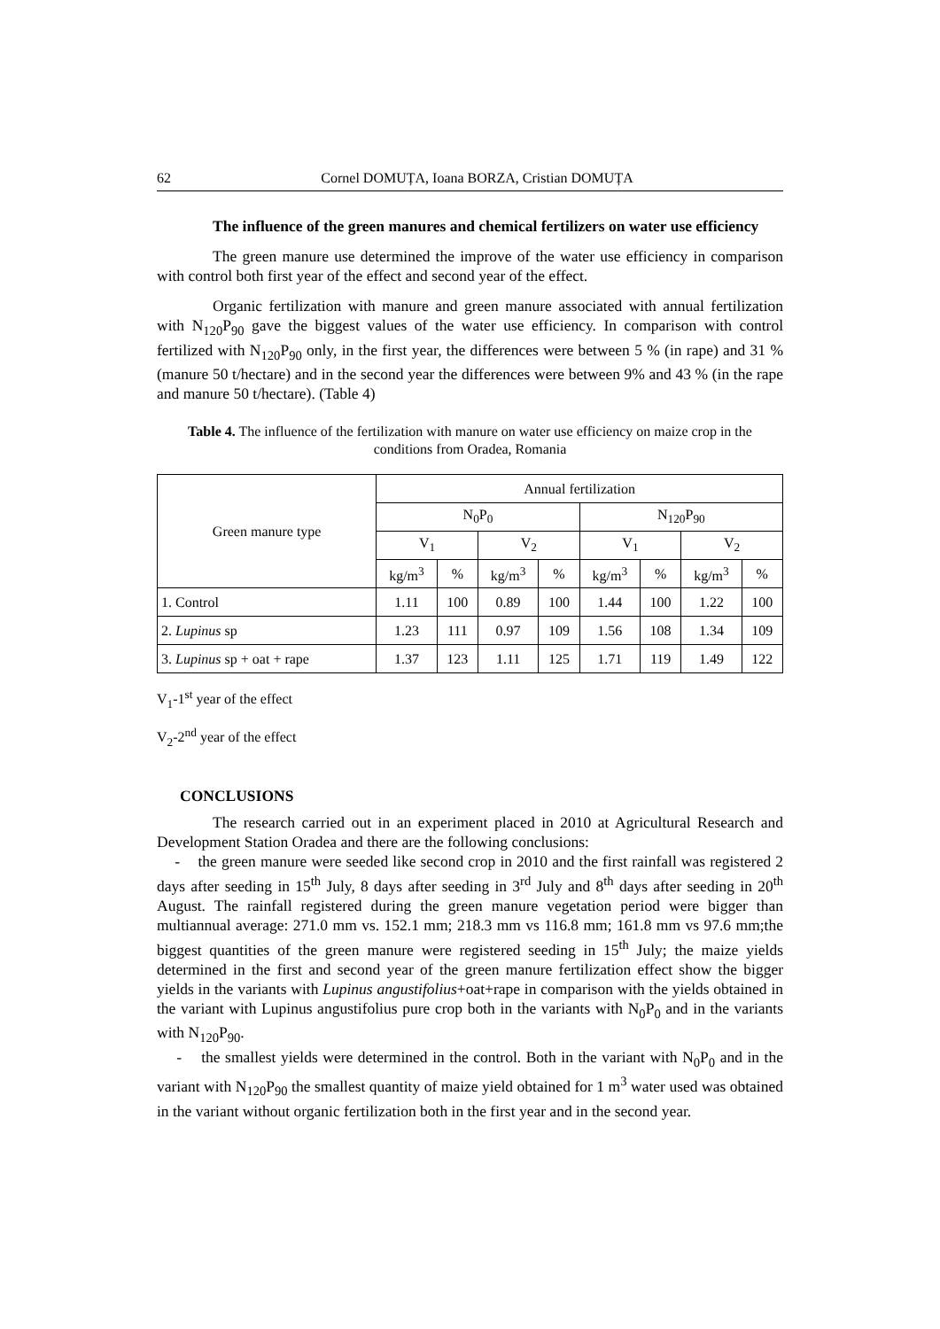62 Cornel DOMUȚA, Ioana BORZA, Cristian DOMUȚA
The influence of the green manures and chemical fertilizers on water use efficiency
The green manure use determined the improve of the water use efficiency in comparison with control both first year of the effect and second year of the effect.
Organic fertilization with manure and green manure associated with annual fertilization with N<sub>120</sub>P<sub>90</sub> gave the biggest values of the water use efficiency. In comparison with control fertilized with N<sub>120</sub>P<sub>90</sub> only, in the first year, the differences were between 5 % (in rape) and 31 % (manure 50 t/hectare) and in the second year the differences were between 9% and 43 % (in the rape and manure 50 t/hectare). (Table 4)
Table 4. The influence of the fertilization with manure on water use efficiency on maize crop in the conditions from Oradea, Romania
| Green manure type | Annual fertilization | | | | | | | |
| | N<sub>0</sub>P<sub>0</sub> | | | | N<sub>120</sub>P<sub>90</sub> | | | |
| | V<sub>1</sub> | | V<sub>2</sub> | | V<sub>1</sub> | | V<sub>2</sub> | |
| | kg/m<sup>3</sup> | % | kg/m<sup>3</sup> | % | kg/m<sup>3</sup> | % | kg/m<sup>3</sup> | % |
| 1. Control | 1.11 | 100 | 0.89 | 100 | 1.44 | 100 | 1.22 | 100 |
| 2. Lupinus sp | 1.23 | 111 | 0.97 | 109 | 1.56 | 108 | 1.34 | 109 |
| 3. Lupinus sp + oat + rape | 1.37 | 123 | 1.11 | 125 | 1.71 | 119 | 1.49 | 122 |
V<sub>1</sub>-1<sup>st</sup> year of the effect
V<sub>2</sub>-2<sup>nd</sup> year of the effect
CONCLUSIONS
The research carried out in an experiment placed in 2010 at Agricultural Research and Development Station Oradea and there are the following conclusions:
- the green manure were seeded like second crop in 2010 and the first rainfall was registered 2 days after seeding in 15<sup>th</sup> July, 8 days after seeding in 3<sup>rd</sup> July and 8<sup>th</sup> days after seeding in 20<sup>th</sup> August. The rainfall registered during the green manure vegetation period were bigger than multiannual average: 271.0 mm vs. 152.1 mm; 218.3 mm vs 116.8 mm; 161.8 mm vs 97.6 mm;the biggest quantities of the green manure were registered seeding in 15<sup>th</sup> July; the maize yields determined in the first and second year of the green manure fertilization effect show the bigger yields in the variants with Lupinus angustifolius+oat+rape in comparison with the yields obtained in the variant with Lupinus angustifolius pure crop both in the variants with N<sub>0</sub>P<sub>0</sub> and in the variants with N<sub>120</sub>P<sub>90</sub>.
- the smallest yields were determined in the control. Both in the variant with N<sub>0</sub>P<sub>0</sub> and in the variant with N<sub>120</sub>P<sub>90</sub> the smallest quantity of maize yield obtained for 1 m<sup>3</sup> water used was obtained in the variant without organic fertilization both in the first year and in the second year.